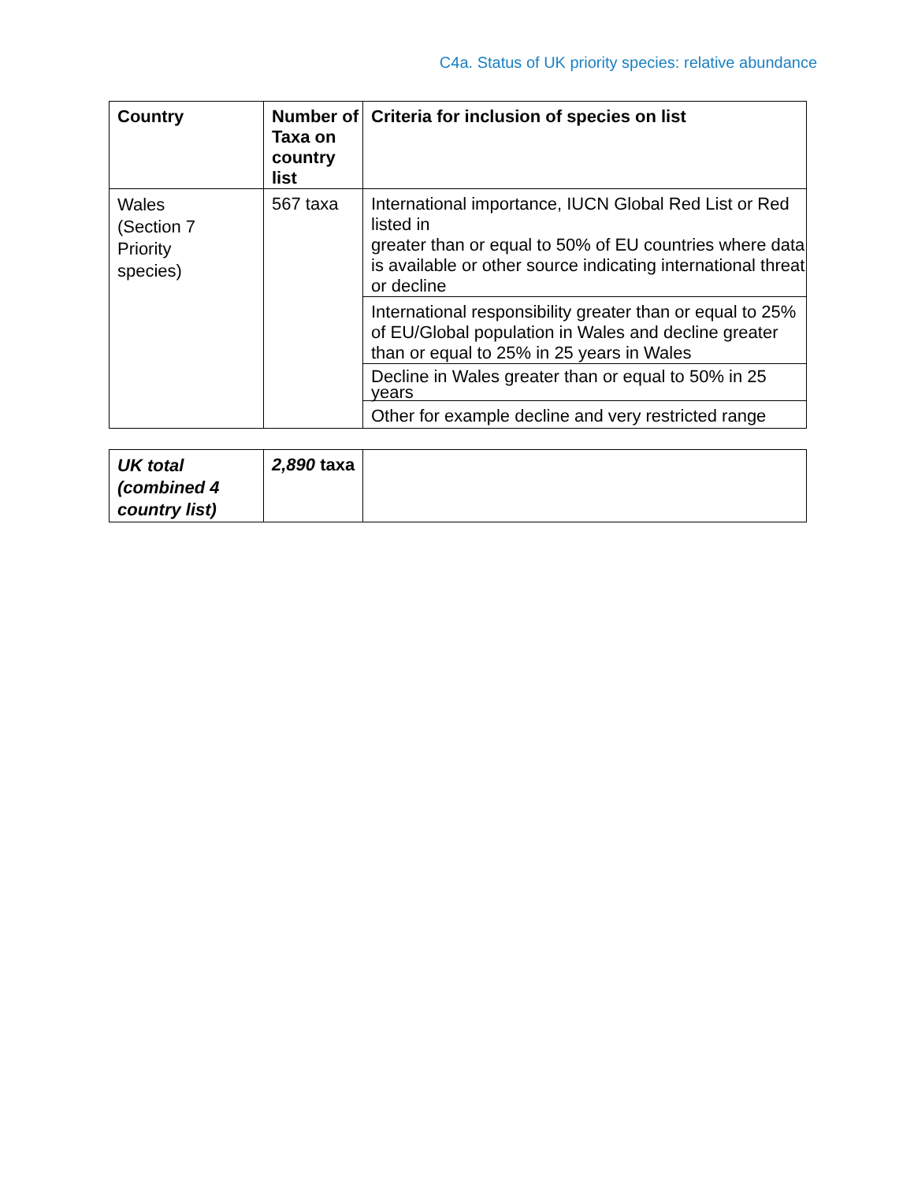C4a. Status of UK priority species: relative abundance
| Country | Number of Taxa on country list | Criteria for inclusion of species on list |
| --- | --- | --- |
| Wales (Section 7 Priority species) | 567 taxa | International importance, IUCN Global Red List or Red listed in greater than or equal to 50% of EU countries where data is available or other source indicating international threat or decline |
| | | International responsibility greater than or equal to 25% of EU/Global population in Wales and decline greater than or equal to 25% in 25 years in Wales |
| | | Decline in Wales greater than or equal to 50% in 25 years |
| | | Other for example decline and very restricted range |
| UK total (combined 4 country list) | 2,890 taxa | |